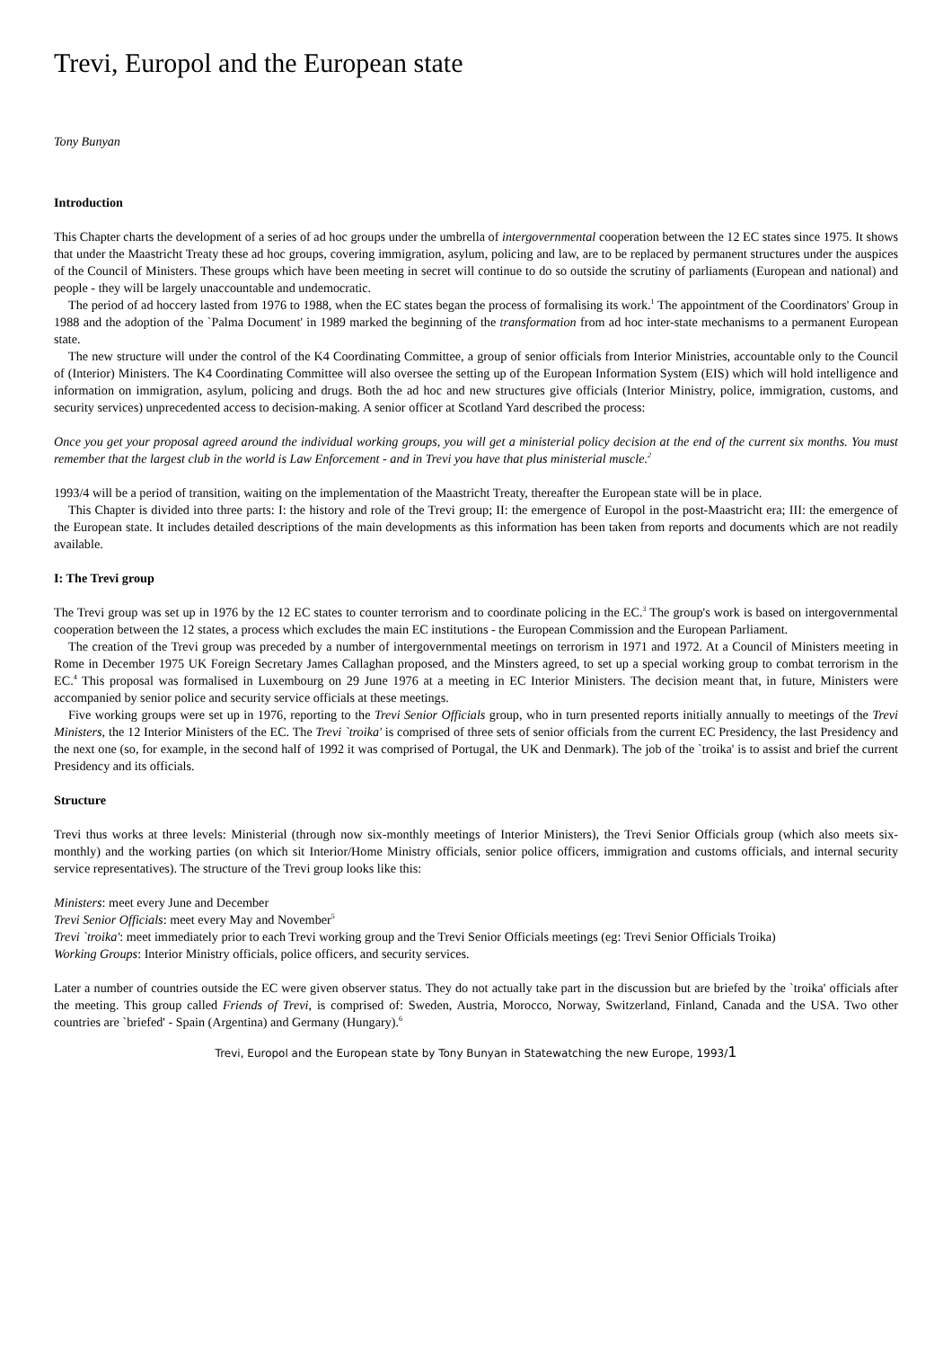Trevi, Europol and the European state
Tony Bunyan
Introduction
This Chapter charts the development of a series of ad hoc groups under the umbrella of intergovernmental cooperation between the 12 EC states since 1975. It shows that under the Maastricht Treaty these ad hoc groups, covering immigration, asylum, policing and law, are to be replaced by permanent structures under the auspices of the Council of Ministers. These groups which have been meeting in secret will continue to do so outside the scrutiny of parliaments (European and national) and people - they will be largely unaccountable and undemocratic.
The period of ad hoccery lasted from 1976 to 1988, when the EC states began the process of formalising its work.<sup>1</sup> The appointment of the Coordinators' Group in 1988 and the adoption of the `Palma Document' in 1989 marked the beginning of the transformation from ad hoc inter-state mechanisms to a permanent European state.
The new structure will under the control of the K4 Coordinating Committee, a group of senior officials from Interior Ministries, accountable only to the Council of (Interior) Ministers. The K4 Coordinating Committee will also oversee the setting up of the European Information System (EIS) which will hold intelligence and information on immigration, asylum, policing and drugs. Both the ad hoc and new structures give officials (Interior Ministry, police, immigration, customs, and security services) unprecedented access to decision-making. A senior officer at Scotland Yard described the process:
Once you get your proposal agreed around the individual working groups, you will get a ministerial policy decision at the end of the current six months. You must remember that the largest club in the world is Law Enforcement - and in Trevi you have that plus ministerial muscle.<sup>2</sup>
1993/4 will be a period of transition, waiting on the implementation of the Maastricht Treaty, thereafter the European state will be in place.
This Chapter is divided into three parts: I: the history and role of the Trevi group; II: the emergence of Europol in the post-Maastricht era; III: the emergence of the European state. It includes detailed descriptions of the main developments as this information has been taken from reports and documents which are not readily available.
I: The Trevi group
The Trevi group was set up in 1976 by the 12 EC states to counter terrorism and to coordinate policing in the EC.<sup>3</sup> The group's work is based on intergovernmental cooperation between the 12 states, a process which excludes the main EC institutions - the European Commission and the European Parliament.
The creation of the Trevi group was preceded by a number of intergovernmental meetings on terrorism in 1971 and 1972. At a Council of Ministers meeting in Rome in December 1975 UK Foreign Secretary James Callaghan proposed, and the Minsters agreed, to set up a special working group to combat terrorism in the EC.<sup>4</sup> This proposal was formalised in Luxembourg on 29 June 1976 at a meeting in EC Interior Ministers. The decision meant that, in future, Ministers were accompanied by senior police and security service officials at these meetings.
Five working groups were set up in 1976, reporting to the Trevi Senior Officials group, who in turn presented reports initially annually to meetings of the Trevi Ministers, the 12 Interior Ministers of the EC. The Trevi `troika' is comprised of three sets of senior officials from the current EC Presidency, the last Presidency and the next one (so, for example, in the second half of 1992 it was comprised of Portugal, the UK and Denmark). The job of the `troika' is to assist and brief the current Presidency and its officials.
Structure
Trevi thus works at three levels: Ministerial (through now six-monthly meetings of Interior Ministers), the Trevi Senior Officials group (which also meets six-monthly) and the working parties (on which sit Interior/Home Ministry officials, senior police officers, immigration and customs officials, and internal security service representatives). The structure of the Trevi group looks like this:
Ministers: meet every June and December
Trevi Senior Officials: meet every May and November<sup>5</sup>
Trevi `troika': meet immediately prior to each Trevi working group and the Trevi Senior Officials meetings (eg: Trevi Senior Officials Troika)
Working Groups: Interior Ministry officials, police officers, and security services.
Later a number of countries outside the EC were given observer status. They do not actually take part in the discussion but are briefed by the `troika' officials after the meeting. This group called Friends of Trevi, is comprised of: Sweden, Austria, Morocco, Norway, Switzerland, Finland, Canada and the USA. Two other countries are `briefed' - Spain (Argentina) and Germany (Hungary).<sup>6</sup>
Trevi, Europol and the European state by Tony Bunyan in Statewatching the new Europe, 1993/1